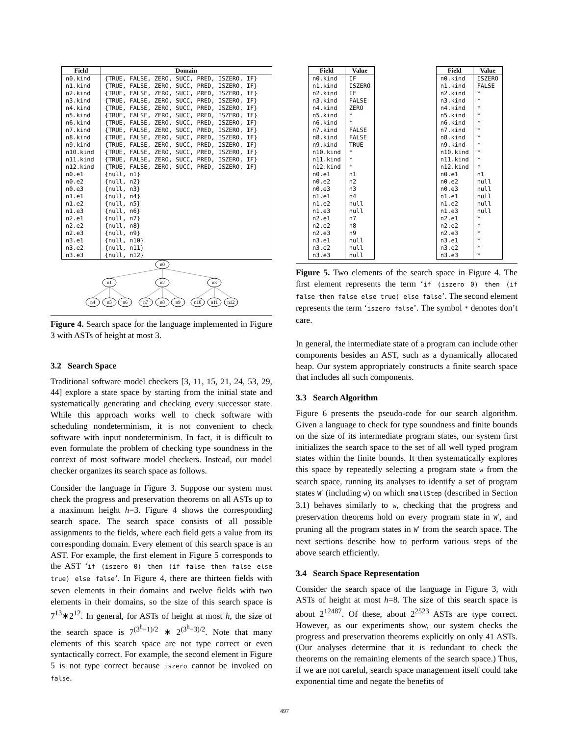| Field | Domain |
| --- | --- |
| n0.kind | {TRUE, FALSE, ZERO, SUCC, PRED, ISZERO, IF} |
| n1.kind | {TRUE, FALSE, ZERO, SUCC, PRED, ISZERO, IF} |
| n2.kind | {TRUE, FALSE, ZERO, SUCC, PRED, ISZERO, IF} |
| n3.kind | {TRUE, FALSE, ZERO, SUCC, PRED, ISZERO, IF} |
| n4.kind | {TRUE, FALSE, ZERO, SUCC, PRED, ISZERO, IF} |
| n5.kind | {TRUE, FALSE, ZERO, SUCC, PRED, ISZERO, IF} |
| n6.kind | {TRUE, FALSE, ZERO, SUCC, PRED, ISZERO, IF} |
| n7.kind | {TRUE, FALSE, ZERO, SUCC, PRED, ISZERO, IF} |
| n8.kind | {TRUE, FALSE, ZERO, SUCC, PRED, ISZERO, IF} |
| n9.kind | {TRUE, FALSE, ZERO, SUCC, PRED, ISZERO, IF} |
| n10.kind | {TRUE, FALSE, ZERO, SUCC, PRED, ISZERO, IF} |
| n11.kind | {TRUE, FALSE, ZERO, SUCC, PRED, ISZERO, IF} |
| n12.kind | {TRUE, FALSE, ZERO, SUCC, PRED, ISZERO, IF} |
| n0.e1 | {null, n1} |
| n0.e2 | {null, n2} |
| n0.e3 | {null, n3} |
| n1.e1 | {null, n4} |
| n1.e2 | {null, n5} |
| n1.e3 | {null, n6} |
| n2.e1 | {null, n7} |
| n2.e2 | {null, n8} |
| n2.e3 | {null, n9} |
| n3.e1 | {null, n10} |
| n3.e2 | {null, n11} |
| n3.e3 | {null, n12} |
n0
n1
n2
n3
n4
n5
n6
n7
n8
n9
n10
n11
n12
Figure 4. Search space for the language implemented in Figure 3 with ASTs of height at most 3.
3.2 Search Space
Traditional software model checkers [3, 11, 15, 21, 24, 53, 29, 44] explore a state space by starting from the initial state and systematically generating and checking every successor state. While this approach works well to check software with scheduling nondeterminism, it is not convenient to check software with input nondeterminism. In fact, it is difficult to even formulate the problem of checking type soundness in the context of most software model checkers. Instead, our model checker organizes its search space as follows.
Consider the language in Figure 3. Suppose our system must check the progress and preservation theorems on all ASTs up to a maximum height h=3. Figure 4 shows the corresponding search space. The search space consists of all possible assignments to the fields, where each field gets a value from its corresponding domain. Every element of this search space is an AST. For example, the first element in Figure 5 corresponds to the AST ‘if (iszero 0) then (if false then false else true) else false’. In Figure 4, there are thirteen fields with seven elements in their domains and twelve fields with two elements in their domains, so the size of this search space is 7<sup>13</sup>∗2<sup>12</sup>. In general, for ASTs of height at most h, the size of the search space is 7<sup>(3<sup>h</sup>−1)/2</sup> ∗ 2<sup>(3<sup>h</sup>−3)/2</sup>. Note that many elements of this search space are not type correct or even syntactically correct. For example, the second element in Figure 5 is not type correct because iszero cannot be invoked on false.
| Field | Value |
| --- | --- |
| n0.kind | IF |
| n1.kind | ISZERO |
| n2.kind | IF |
| n3.kind | FALSE |
| n4.kind | ZERO |
| n5.kind | * |
| n6.kind | * |
| n7.kind | FALSE |
| n8.kind | FALSE |
| n9.kind | TRUE |
| n10.kind | * |
| n11.kind | * |
| n12.kind | * |
| n0.e1 | n1 |
| n0.e2 | n2 |
| n0.e3 | n3 |
| n1.e1 | n4 |
| n1.e2 | null |
| n1.e3 | null |
| n2.e1 | n7 |
| n2.e2 | n8 |
| n2.e3 | n9 |
| n3.e1 | null |
| n3.e2 | null |
| n3.e3 | null |
| Field | Value |
| --- | --- |
| n0.kind | ISZERO |
| n1.kind | FALSE |
| n2.kind | * |
| n3.kind | * |
| n4.kind | * |
| n5.kind | * |
| n6.kind | * |
| n7.kind | * |
| n8.kind | * |
| n9.kind | * |
| n10.kind | * |
| n11.kind | * |
| n12.kind | * |
| n0.e1 | n1 |
| n0.e2 | null |
| n0.e3 | null |
| n1.e1 | null |
| n1.e2 | null |
| n1.e3 | null |
| n2.e1 | * |
| n2.e2 | * |
| n2.e3 | * |
| n3.e1 | * |
| n3.e2 | * |
| n3.e3 | * |
Figure 5. Two elements of the search space in Figure 4. The first element represents the term ‘if (iszero 0) then (if false then false else true) else false’. The second element represents the term ‘iszero false’. The symbol * denotes don’t care.
In general, the intermediate state of a program can include other components besides an AST, such as a dynamically allocated heap. Our system appropriately constructs a finite search space that includes all such components.
3.3 Search Algorithm
Figure 6 presents the pseudo-code for our search algorithm. Given a language to check for type soundness and finite bounds on the size of its intermediate program states, our system first initializes the search space to the set of all well typed program states within the finite bounds. It then systematically explores this space by repeatedly selecting a program state w from the search space, running its analyses to identify a set of program states W′ (including w) on which smallStep (described in Section 3.1) behaves similarly to w, checking that the progress and preservation theorems hold on every program state in W′, and pruning all the program states in W′ from the search space. The next sections describe how to perform various steps of the above search efficiently.
3.4 Search Space Representation
Consider the search space of the language in Figure 3, with ASTs of height at most h=8. The size of this search space is about 2<sup>12487</sup>. Of these, about 2<sup>2523</sup> ASTs are type correct. However, as our experiments show, our system checks the progress and preservation theorems explicitly on only 41 ASTs. (Our analyses determine that it is redundant to check the theorems on the remaining elements of the search space.) Thus, if we are not careful, search space management itself could take exponential time and negate the benefits of
497